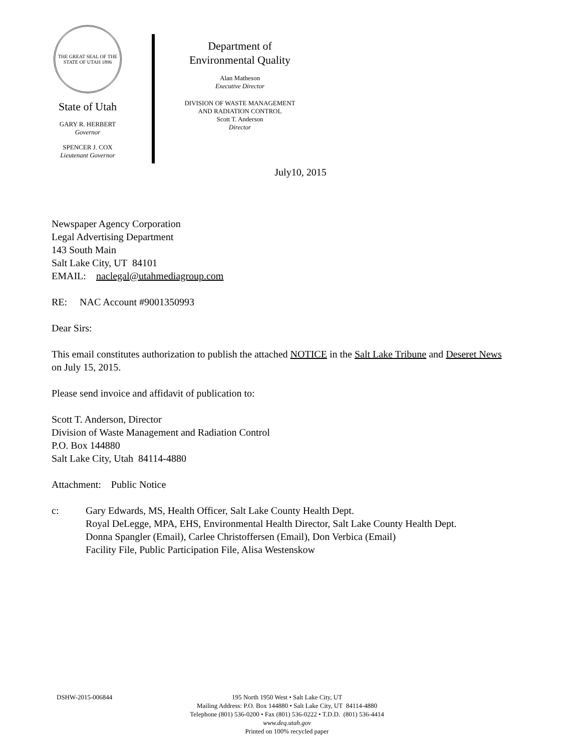THE GREAT SEAL OF THE STATE OF UTAH 1896
State of Utah
GARY R. HERBERT
Governor
SPENCER J. COX
Lieutenant Governor
Department of
Environmental Quality
Alan Matheson
Executive Director
DIVISION OF WASTE MANAGEMENT
AND RADIATION CONTROL
Scott T. Anderson
Director
July10, 2015
Newspaper Agency Corporation
Legal Advertising Department
143 South Main
Salt Lake City, UT 84101
EMAIL: naclegal@utahmediagroup.com
RE: NAC Account #9001350993
Dear Sirs:
This email constitutes authorization to publish the attached NOTICE in the Salt Lake Tribune and Deseret News on July 15, 2015.
Please send invoice and affidavit of publication to:
Scott T. Anderson, Director
Division of Waste Management and Radiation Control
P.O. Box 144880
Salt Lake City, Utah 84114-4880
Attachment: Public Notice
c: Gary Edwards, MS, Health Officer, Salt Lake County Health Dept.
Royal DeLegge, MPA, EHS, Environmental Health Director, Salt Lake County Health Dept.
Donna Spangler (Email), Carlee Christoffersen (Email), Don Verbica (Email)
Facility File, Public Participation File, Alisa Westenskow
DSHW-2015-006844 195 North 1950 West • Salt Lake City, UT
Mailing Address: P.O. Box 144880 • Salt Lake City, UT 84114-4880
Telephone (801) 536-0200 • Fax (801) 536-0222 • T.D.D. (801) 536-4414
www.deq.utah.gov
Printed on 100% recycled paper